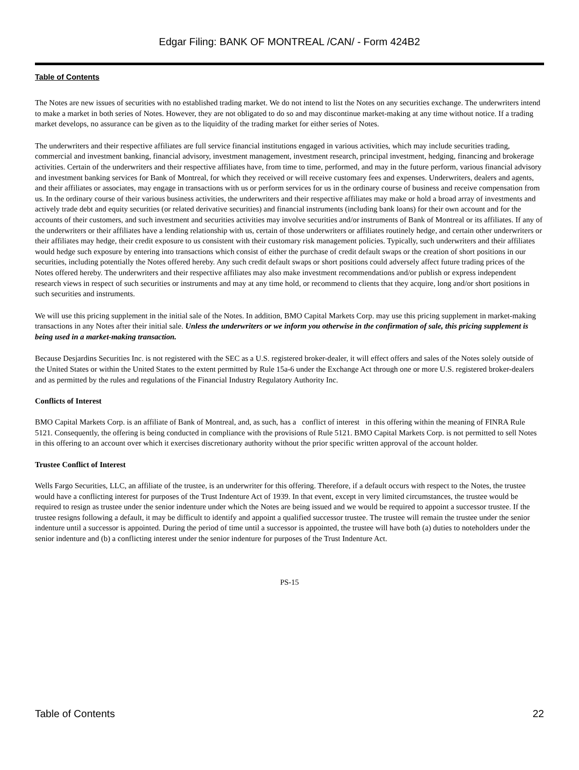Edgar Filing: BANK OF MONTREAL /CAN/ - Form 424B2
Table of Contents
The Notes are new issues of securities with no established trading market. We do not intend to list the Notes on any securities exchange. The underwriters intend to make a market in both series of Notes. However, they are not obligated to do so and may discontinue market-making at any time without notice. If a trading market develops, no assurance can be given as to the liquidity of the trading market for either series of Notes.
The underwriters and their respective affiliates are full service financial institutions engaged in various activities, which may include securities trading, commercial and investment banking, financial advisory, investment management, investment research, principal investment, hedging, financing and brokerage activities. Certain of the underwriters and their respective affiliates have, from time to time, performed, and may in the future perform, various financial advisory and investment banking services for Bank of Montreal, for which they received or will receive customary fees and expenses. Underwriters, dealers and agents, and their affiliates or associates, may engage in transactions with us or perform services for us in the ordinary course of business and receive compensation from us. In the ordinary course of their various business activities, the underwriters and their respective affiliates may make or hold a broad array of investments and actively trade debt and equity securities (or related derivative securities) and financial instruments (including bank loans) for their own account and for the accounts of their customers, and such investment and securities activities may involve securities and/or instruments of Bank of Montreal or its affiliates. If any of the underwriters or their affiliates have a lending relationship with us, certain of those underwriters or affiliates routinely hedge, and certain other underwriters or their affiliates may hedge, their credit exposure to us consistent with their customary risk management policies. Typically, such underwriters and their affiliates would hedge such exposure by entering into transactions which consist of either the purchase of credit default swaps or the creation of short positions in our securities, including potentially the Notes offered hereby. Any such credit default swaps or short positions could adversely affect future trading prices of the Notes offered hereby. The underwriters and their respective affiliates may also make investment recommendations and/or publish or express independent research views in respect of such securities or instruments and may at any time hold, or recommend to clients that they acquire, long and/or short positions in such securities and instruments.
We will use this pricing supplement in the initial sale of the Notes. In addition, BMO Capital Markets Corp. may use this pricing supplement in market-making transactions in any Notes after their initial sale. Unless the underwriters or we inform you otherwise in the confirmation of sale, this pricing supplement is being used in a market-making transaction.
Because Desjardins Securities Inc. is not registered with the SEC as a U.S. registered broker-dealer, it will effect offers and sales of the Notes solely outside of the United States or within the United States to the extent permitted by Rule 15a-6 under the Exchange Act through one or more U.S. registered broker-dealers and as permitted by the rules and regulations of the Financial Industry Regulatory Authority Inc.
Conflicts of Interest
BMO Capital Markets Corp. is an affiliate of Bank of Montreal, and, as such, has a conflict of interest in this offering within the meaning of FINRA Rule 5121. Consequently, the offering is being conducted in compliance with the provisions of Rule 5121. BMO Capital Markets Corp. is not permitted to sell Notes in this offering to an account over which it exercises discretionary authority without the prior specific written approval of the account holder.
Trustee Conflict of Interest
Wells Fargo Securities, LLC, an affiliate of the trustee, is an underwriter for this offering. Therefore, if a default occurs with respect to the Notes, the trustee would have a conflicting interest for purposes of the Trust Indenture Act of 1939. In that event, except in very limited circumstances, the trustee would be required to resign as trustee under the senior indenture under which the Notes are being issued and we would be required to appoint a successor trustee. If the trustee resigns following a default, it may be difficult to identify and appoint a qualified successor trustee. The trustee will remain the trustee under the senior indenture until a successor is appointed. During the period of time until a successor is appointed, the trustee will have both (a) duties to noteholders under the senior indenture and (b) a conflicting interest under the senior indenture for purposes of the Trust Indenture Act.
PS-15
Table of Contents 22